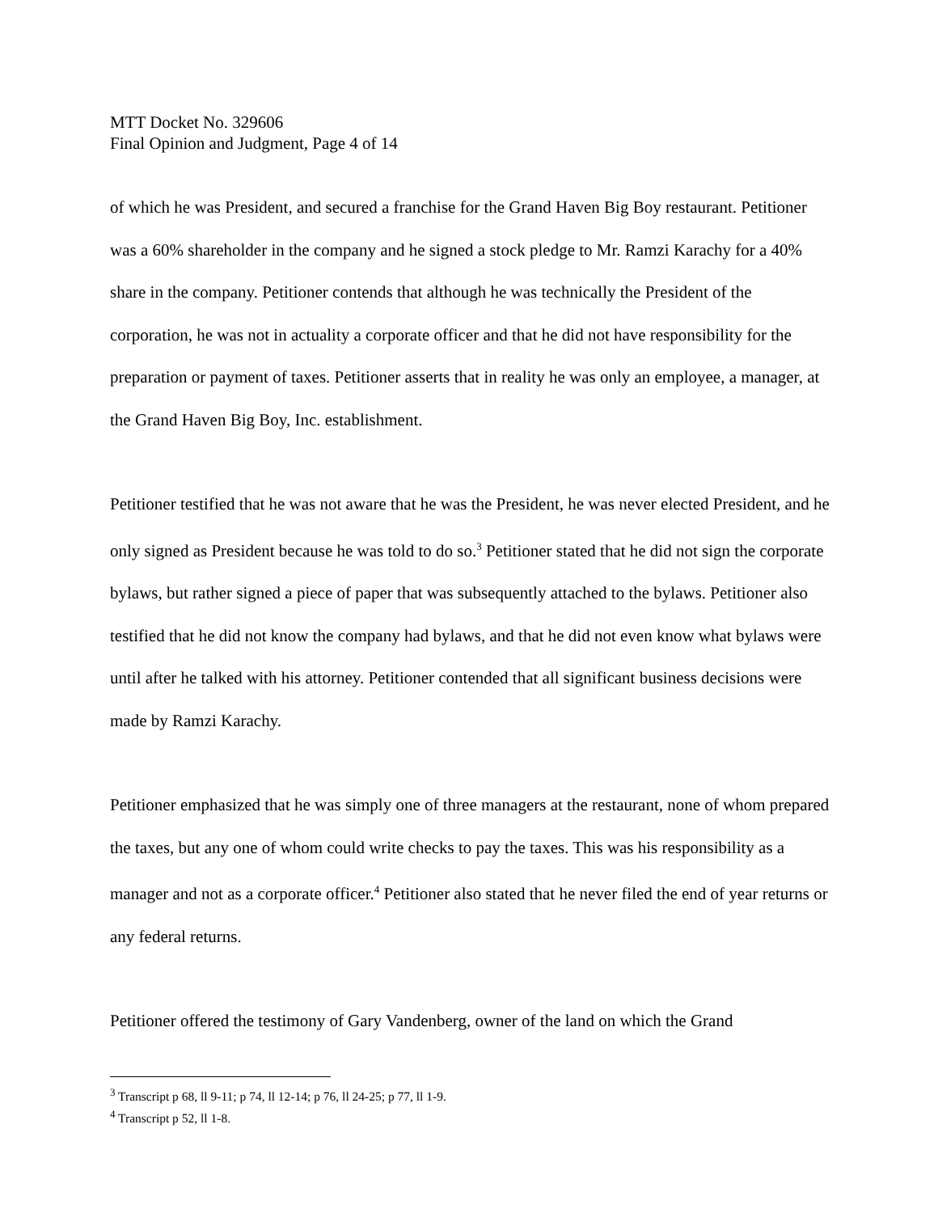MTT Docket No. 329606
Final Opinion and Judgment, Page 4 of 14
of which he was President, and secured a franchise for the Grand Haven Big Boy restaurant. Petitioner was a 60% shareholder in the company and he signed a stock pledge to Mr. Ramzi Karachy for a 40% share in the company. Petitioner contends that although he was technically the President of the corporation, he was not in actuality a corporate officer and that he did not have responsibility for the preparation or payment of taxes. Petitioner asserts that in reality he was only an employee, a manager, at the Grand Haven Big Boy, Inc. establishment.
Petitioner testified that he was not aware that he was the President, he was never elected President, and he only signed as President because he was told to do so.<sup>3</sup> Petitioner stated that he did not sign the corporate bylaws, but rather signed a piece of paper that was subsequently attached to the bylaws. Petitioner also testified that he did not know the company had bylaws, and that he did not even know what bylaws were until after he talked with his attorney. Petitioner contended that all significant business decisions were made by Ramzi Karachy.
Petitioner emphasized that he was simply one of three managers at the restaurant, none of whom prepared the taxes, but any one of whom could write checks to pay the taxes. This was his responsibility as a manager and not as a corporate officer.<sup>4</sup> Petitioner also stated that he never filed the end of year returns or any federal returns.
Petitioner offered the testimony of Gary Vandenberg, owner of the land on which the Grand
<sup>3</sup> Transcript p 68, ll 9-11; p 74, ll 12-14; p 76, ll 24-25; p 77, ll 1-9.
<sup>4</sup> Transcript p 52, ll 1-8.